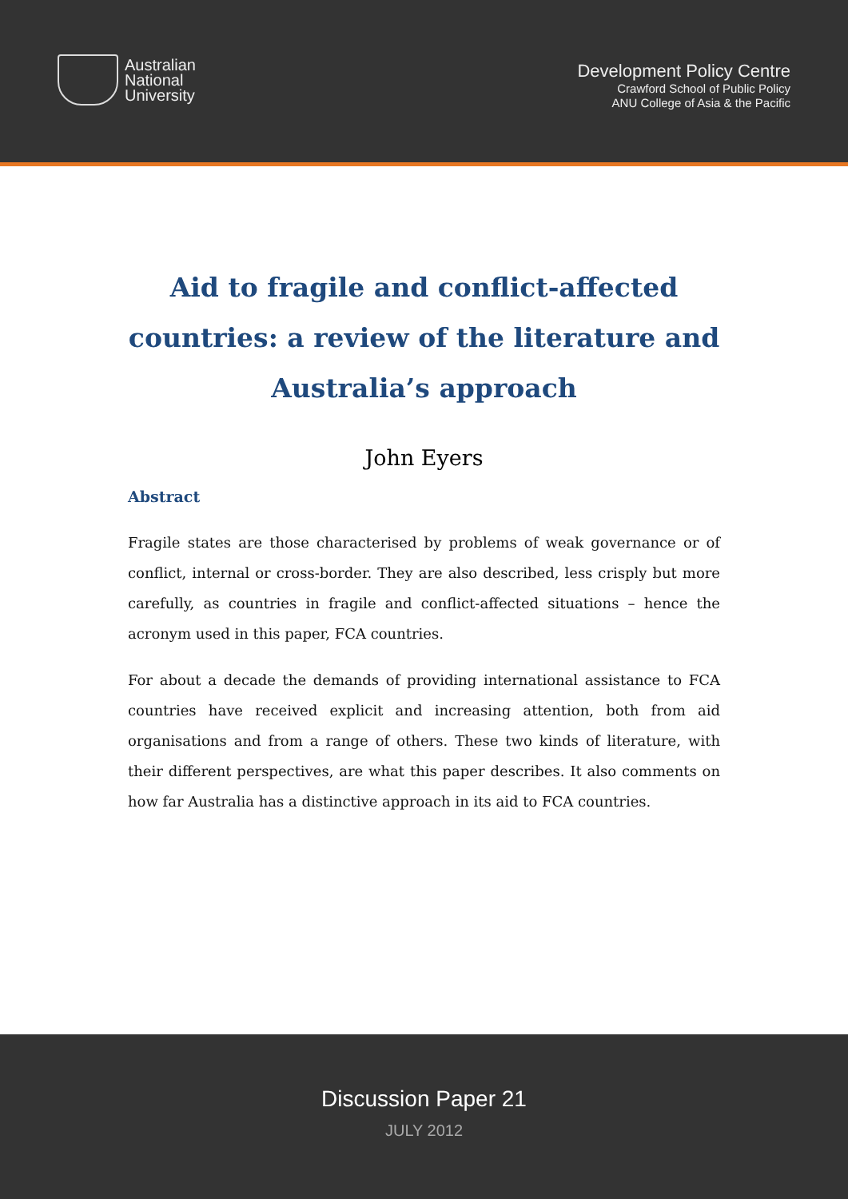Australian
National
University
Development Policy Centre
Crawford School of Public Policy
ANU College of Asia & the Pacific
Aid to fragile and conflict-affected countries: a review of the literature and Australia’s approach
John Eyers
Abstract
Fragile states are those characterised by problems of weak governance or of conflict, internal or cross-border. They are also described, less crisply but more carefully, as countries in fragile and conflict-affected situations – hence the acronym used in this paper, FCA countries.
For about a decade the demands of providing international assistance to FCA countries have received explicit and increasing attention, both from aid organisations and from a range of others. These two kinds of literature, with their different perspectives, are what this paper describes. It also comments on how far Australia has a distinctive approach in its aid to FCA countries.
Discussion Paper 21
JULY 2012